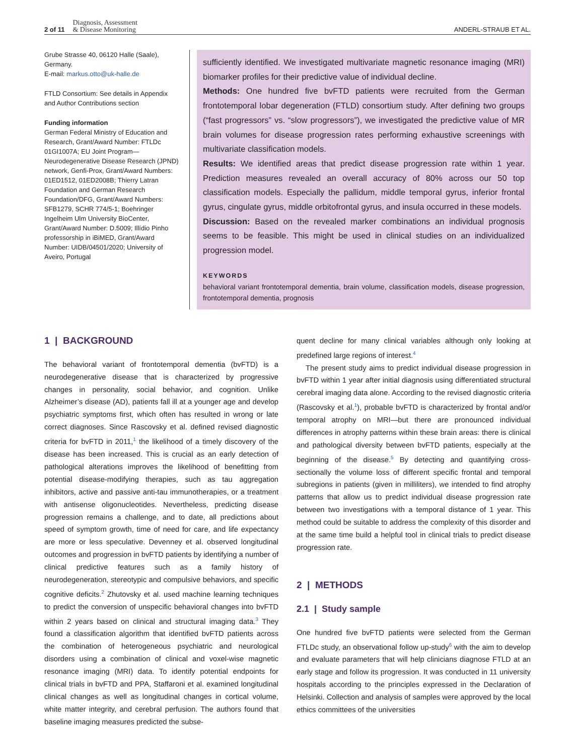2 of 11 Diagnosis, Assessment
& Disease Monitoring ANDERL-STRAUB ET AL.
Grube Strasse 40, 06120 Halle (Saale), Germany.
E-mail: markus.otto@uk-halle.de
FTLD Consortium: See details in Appendix and Author Contributions section
Funding information
German Federal Ministry of Education and Research, Grant/Award Number: FTLDc 01GI1007A; EU Joint Program—Neurodegenerative Disease Research (JPND) network, Genfi-Prox, Grant/Award Numbers: 01ED1512, 01ED2008B; Thierry Latran Foundation and German Research Foundation/DFG, Grant/Award Numbers: SFB1279, SCHR 774/5-1; Boehringer Ingelheim Ulm University BioCenter, Grant/Award Number: D.5009; Illídio Pinho professorship in iBiMED, Grant/Award Number: UIDB/04501/2020; University of Aveiro, Portugal
sufficiently identified. We investigated multivariate magnetic resonance imaging (MRI) biomarker profiles for their predictive value of individual decline.
Methods: One hundred five bvFTD patients were recruited from the German frontotemporal lobar degeneration (FTLD) consortium study. After defining two groups (“fast progressors” vs. “slow progressors”), we investigated the predictive value of MR brain volumes for disease progression rates performing exhaustive screenings with multivariate classification models.
Results: We identified areas that predict disease progression rate within 1 year. Prediction measures revealed an overall accuracy of 80% across our 50 top classification models. Especially the pallidum, middle temporal gyrus, inferior frontal gyrus, cingulate gyrus, middle orbitofrontal gyrus, and insula occurred in these models.
Discussion: Based on the revealed marker combinations an individual prognosis seems to be feasible. This might be used in clinical studies on an individualized progression model.
KEYWORDS
behavioral variant frontotemporal dementia, brain volume, classification models, disease progression, frontotemporal dementia, prognosis
1 | BACKGROUND
The behavioral variant of frontotemporal dementia (bvFTD) is a neurodegenerative disease that is characterized by progressive changes in personality, social behavior, and cognition. Unlike Alzheimer’s disease (AD), patients fall ill at a younger age and develop psychiatric symptoms first, which often has resulted in wrong or late correct diagnoses. Since Rascovsky et al. defined revised diagnostic criteria for bvFTD in 2011,<sup>1</sup> the likelihood of a timely discovery of the disease has been increased. This is crucial as an early detection of pathological alterations improves the likelihood of benefitting from potential disease-modifying therapies, such as tau aggregation inhibitors, active and passive anti-tau immunotherapies, or a treatment with antisense oligonucleotides. Nevertheless, predicting disease progression remains a challenge, and to date, all predictions about speed of symptom growth, time of need for care, and life expectancy are more or less speculative. Devenney et al. observed longitudinal outcomes and progression in bvFTD patients by identifying a number of clinical predictive features such as a family history of neurodegeneration, stereotypic and compulsive behaviors, and specific cognitive deficits.<sup>2</sup> Zhutovsky et al. used machine learning techniques to predict the conversion of unspecific behavioral changes into bvFTD within 2 years based on clinical and structural imaging data.<sup>3</sup> They found a classification algorithm that identified bvFTD patients across the combination of heterogeneous psychiatric and neurological disorders using a combination of clinical and voxel-wise magnetic resonance imaging (MRI) data. To identify potential endpoints for clinical trials in bvFTD and PPA, Staffaroni et al. examined longitudinal clinical changes as well as longitudinal changes in cortical volume, white matter integrity, and cerebral perfusion. The authors found that baseline imaging measures predicted the subse-
quent decline for many clinical variables although only looking at predefined large regions of interest.<sup>4</sup>
The present study aims to predict individual disease progression in bvFTD within 1 year after initial diagnosis using differentiated structural cerebral imaging data alone. According to the revised diagnostic criteria (Rascovsky et al.<sup>1</sup>), probable bvFTD is characterized by frontal and/or temporal atrophy on MRI—but there are pronounced individual differences in atrophy patterns within these brain areas: there is clinical and pathological diversity between bvFTD patients, especially at the beginning of the disease.<sup>5</sup> By detecting and quantifying cross-sectionally the volume loss of different specific frontal and temporal subregions in patients (given in milliliters), we intended to find atrophy patterns that allow us to predict individual disease progression rate between two investigations with a temporal distance of 1 year. This method could be suitable to address the complexity of this disorder and at the same time build a helpful tool in clinical trials to predict disease progression rate.
2 | METHODS
2.1 | Study sample
One hundred five bvFTD patients were selected from the German FTLDc study, an observational follow up-study<sup>6</sup> with the aim to develop and evaluate parameters that will help clinicians diagnose FTLD at an early stage and follow its progression. It was conducted in 11 university hospitals according to the principles expressed in the Declaration of Helsinki. Collection and analysis of samples were approved by the local ethics committees of the universities